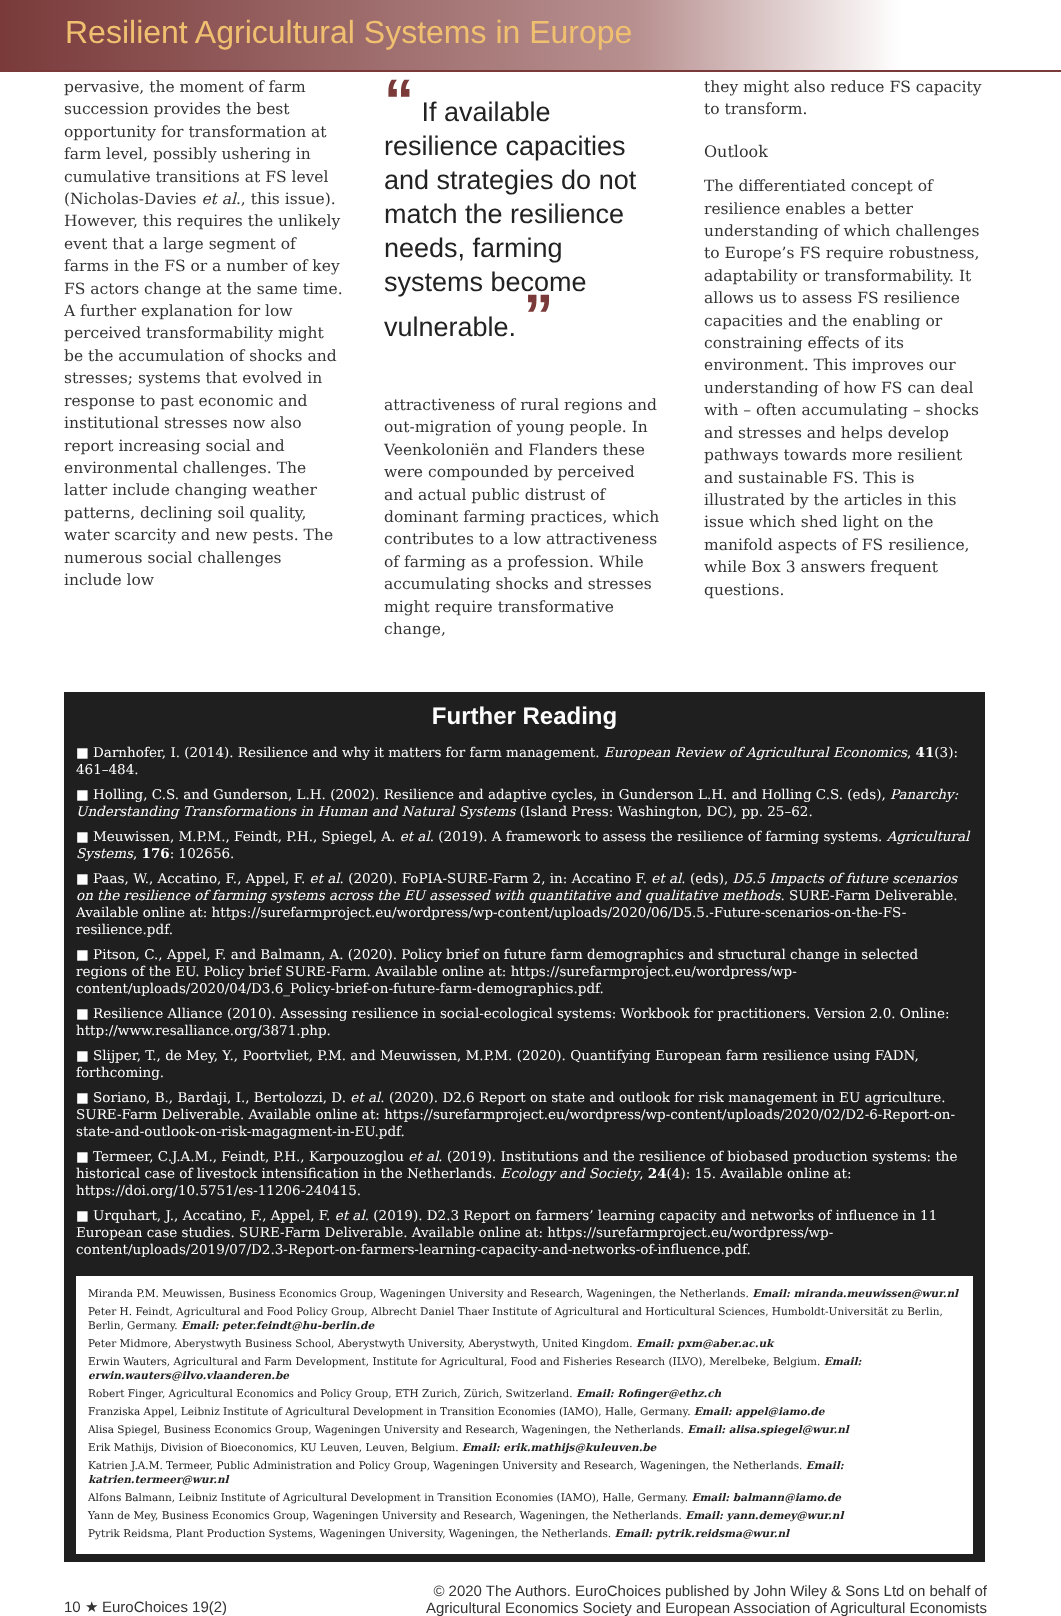Resilient Agricultural Systems in Europe
pervasive, the moment of farm succession provides the best opportunity for transformation at farm level, possibly ushering in cumulative transitions at FS level (Nicholas-Davies et al., this issue). However, this requires the unlikely event that a large segment of farms in the FS or a number of key FS actors change at the same time. A further explanation for low perceived transformability might be the accumulation of shocks and stresses; systems that evolved in response to past economic and institutional stresses now also report increasing social and environmental challenges. The latter include changing weather patterns, declining soil quality, water scarcity and new pests. The numerous social challenges include low
“ If available resilience capacities and strategies do not match the resilience needs, farming systems become vulnerable. ”
attractiveness of rural regions and out-migration of young people. In Veenkoloniën and Flanders these were compounded by perceived and actual public distrust of dominant farming practices, which contributes to a low attractiveness of farming as a profession. While accumulating shocks and stresses might require transformative change,
they might also reduce FS capacity to transform.
Outlook
The differentiated concept of resilience enables a better understanding of which challenges to Europe’s FS require robustness, adaptability or transformability. It allows us to assess FS resilience capacities and the enabling or constraining effects of its environment. This improves our understanding of how FS can deal with – often accumulating – shocks and stresses and helps develop pathways towards more resilient and sustainable FS. This is illustrated by the articles in this issue which shed light on the manifold aspects of FS resilience, while Box 3 answers frequent questions.
Further Reading
■ Darnhofer, I. (2014). Resilience and why it matters for farm management. European Review of Agricultural Economics, 41(3): 461–484.
■ Holling, C.S. and Gunderson, L.H. (2002). Resilience and adaptive cycles, in Gunderson L.H. and Holling C.S. (eds), Panarchy: Understanding Transformations in Human and Natural Systems (Island Press: Washington, DC), pp. 25–62.
■ Meuwissen, M.P.M., Feindt, P.H., Spiegel, A. et al. (2019). A framework to assess the resilience of farming systems. Agricultural Systems, 176: 102656.
■ Paas, W., Accatino, F., Appel, F. et al. (2020). FoPIA-SURE-Farm 2, in: Accatino F. et al. (eds), D5.5 Impacts of future scenarios on the resilience of farming systems across the EU assessed with quantitative and qualitative methods. SURE-Farm Deliverable. Available online at: https://surefarmproject.eu/wordpress/wp-content/uploads/2020/06/D5.5.-Future-scenarios-on-the-FS-resilience.pdf.
■ Pitson, C., Appel, F. and Balmann, A. (2020). Policy brief on future farm demographics and structural change in selected regions of the EU. Policy brief SURE-Farm. Available online at: https://surefarmproject.eu/wordpress/wp-content/uploads/2020/04/D3.6_Policy-brief-on-future-farm-demographics.pdf.
■ Resilience Alliance (2010). Assessing resilience in social-ecological systems: Workbook for practitioners. Version 2.0. Online: http://www.resalliance.org/3871.php.
■ Slijper, T., de Mey, Y., Poortvliet, P.M. and Meuwissen, M.P.M. (2020). Quantifying European farm resilience using FADN, forthcoming.
■ Soriano, B., Bardaji, I., Bertolozzi, D. et al. (2020). D2.6 Report on state and outlook for risk management in EU agriculture. SURE-Farm Deliverable. Available online at: https://surefarmproject.eu/wordpress/wp-content/uploads/2020/02/D2-6-Report-on-state-and-outlook-on-risk-magagment-in-EU.pdf.
■ Termeer, C.J.A.M., Feindt, P.H., Karpouzoglou et al. (2019). Institutions and the resilience of biobased production systems: the historical case of livestock intensification in the Netherlands. Ecology and Society, 24(4): 15. Available online at: https://doi.org/10.5751/es-11206-240415.
■ Urquhart, J., Accatino, F., Appel, F. et al. (2019). D2.3 Report on farmers’ learning capacity and networks of influence in 11 European case studies. SURE-Farm Deliverable. Available online at: https://surefarmproject.eu/wordpress/wp-content/uploads/2019/07/D2.3-Report-on-farmers-learning-capacity-and-networks-of-influence.pdf.
Miranda P.M. Meuwissen, Business Economics Group, Wageningen University and Research, Wageningen, the Netherlands. Email: miranda.meuwissen@wur.nl
Peter H. Feindt, Agricultural and Food Policy Group, Albrecht Daniel Thaer Institute of Agricultural and Horticultural Sciences, Humboldt-Universität zu Berlin, Berlin, Germany. Email: peter.feindt@hu-berlin.de
Peter Midmore, Aberystwyth Business School, Aberystwyth University, Aberystwyth, United Kingdom. Email: pxm@aber.ac.uk
Erwin Wauters, Agricultural and Farm Development, Institute for Agricultural, Food and Fisheries Research (ILVO), Merelbeke, Belgium. Email: erwin.wauters@ilvo.vlaanderen.be
Robert Finger, Agricultural Economics and Policy Group, ETH Zurich, Zürich, Switzerland. Email: Rofinger@ethz.ch
Franziska Appel, Leibniz Institute of Agricultural Development in Transition Economies (IAMO), Halle, Germany. Email: appel@iamo.de
Alisa Spiegel, Business Economics Group, Wageningen University and Research, Wageningen, the Netherlands. Email: alisa.spiegel@wur.nl
Erik Mathijs, Division of Bioeconomics, KU Leuven, Leuven, Belgium. Email: erik.mathijs@kuleuven.be
Katrien J.A.M. Termeer, Public Administration and Policy Group, Wageningen University and Research, Wageningen, the Netherlands. Email: katrien.termeer@wur.nl
Alfons Balmann, Leibniz Institute of Agricultural Development in Transition Economies (IAMO), Halle, Germany. Email: balmann@iamo.de
Yann de Mey, Business Economics Group, Wageningen University and Research, Wageningen, the Netherlands. Email: yann.demey@wur.nl
Pytrik Reidsma, Plant Production Systems, Wageningen University, Wageningen, the Netherlands. Email: pytrik.reidsma@wur.nl
10 ★ EuroChoices 19(2)
© 2020 The Authors. EuroChoices published by John Wiley & Sons Ltd on behalf of
Agricultural Economics Society and European Association of Agricultural Economists